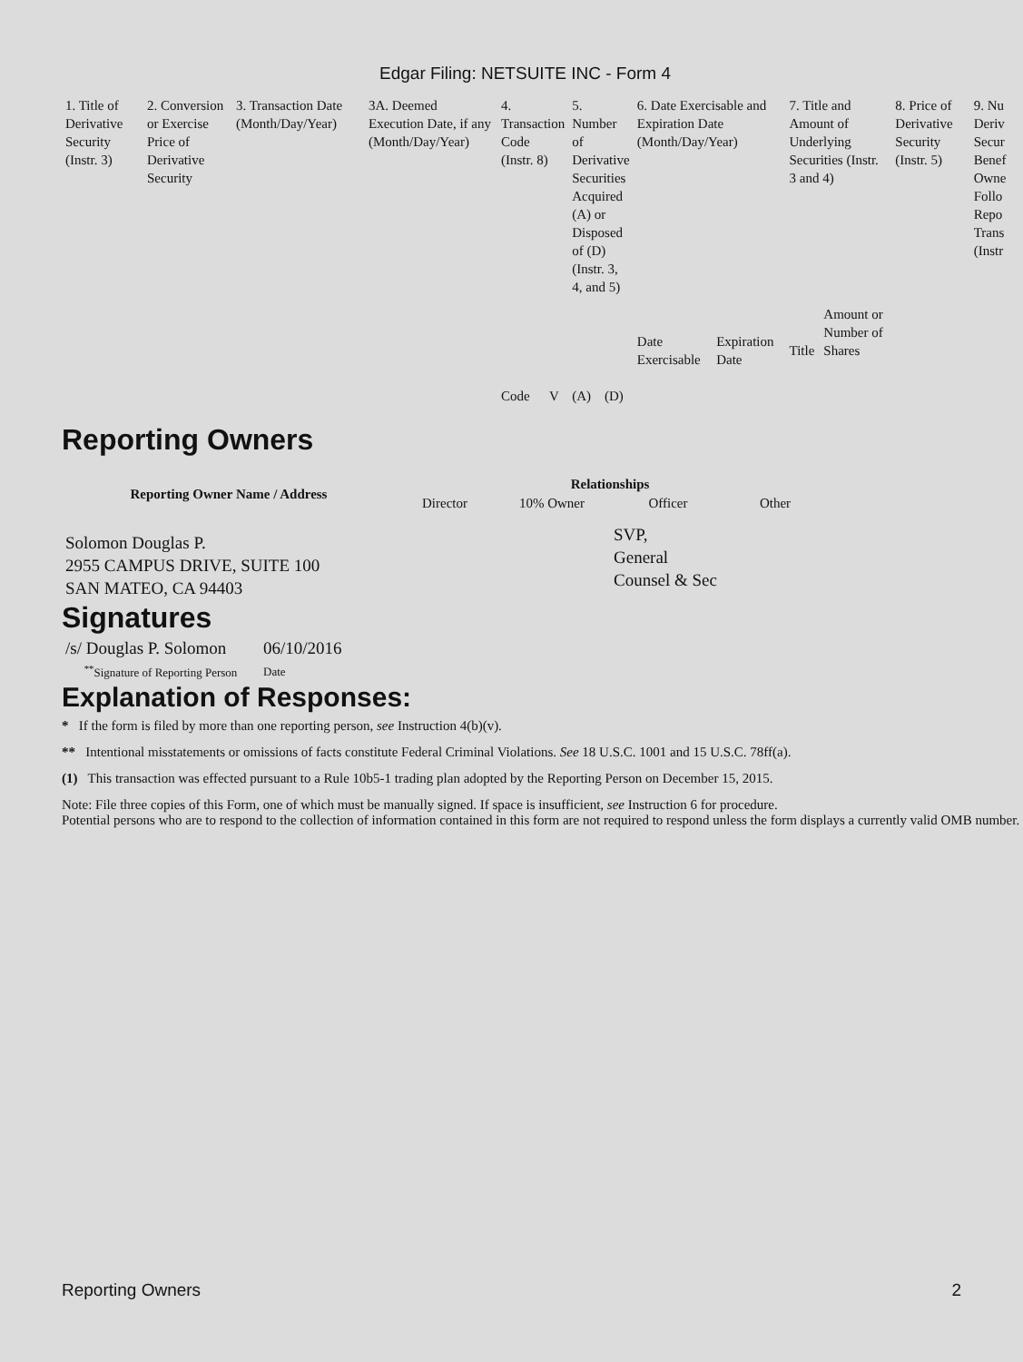Edgar Filing: NETSUITE INC - Form 4
| 1. Title of Derivative Security (Instr. 3) | 2. Conversion or Exercise Price of Derivative Security | 3. Transaction Date (Month/Day/Year) | 3A. Deemed Execution Date, if any (Month/Day/Year) | 4. Transaction Code (Instr. 8) | | 5. Number of Derivative Securities Acquired (A) or Disposed of (D) (Instr. 3, 4, and 5) | | 6. Date Exercisable and Expiration Date (Month/Day/Year) | | 7. Title and Amount of Underlying Securities (Instr. 3 and 4) | | 8. Price of Derivative Security (Instr. 5) | 9. Nu Deriv Secur Benef Owne Follo Repo Trans (Instr |
| --- | --- | --- | --- | --- | --- | --- | --- | --- | --- | --- | --- | --- | --- |
| | | | | Code | V | (A) | (D) | Date Exercisable | Expiration Date | Title | Amount or Number of Shares | | |
Reporting Owners
| Reporting Owner Name / Address | Relationships | | | |
| --- | --- | --- | --- | --- |
| | Director | 10% Owner | Officer | Other |
| Solomon Douglas P. 2955 CAMPUS DRIVE, SUITE 100 SAN MATEO, CA 94403 | | | SVP, General Counsel & Sec | |
Signatures
| /s/ Douglas P. Solomon | 06/10/2016 |
| <sup>**</sup> Signature of Reporting Person | Date |
Explanation of Responses:
* If the form is filed by more than one reporting person, see Instruction 4(b)(v).
** Intentional misstatements or omissions of facts constitute Federal Criminal Violations. See 18 U.S.C. 1001 and 15 U.S.C. 78ff(a).
(1) This transaction was effected pursuant to a Rule 10b5-1 trading plan adopted by the Reporting Person on December 15, 2015.
Note: File three copies of this Form, one of which must be manually signed. If space is insufficient, see Instruction 6 for procedure.
Potential persons who are to respond to the collection of information contained in this form are not required to respond unless the form displays a currently valid OMB number.
Reporting Owners 2